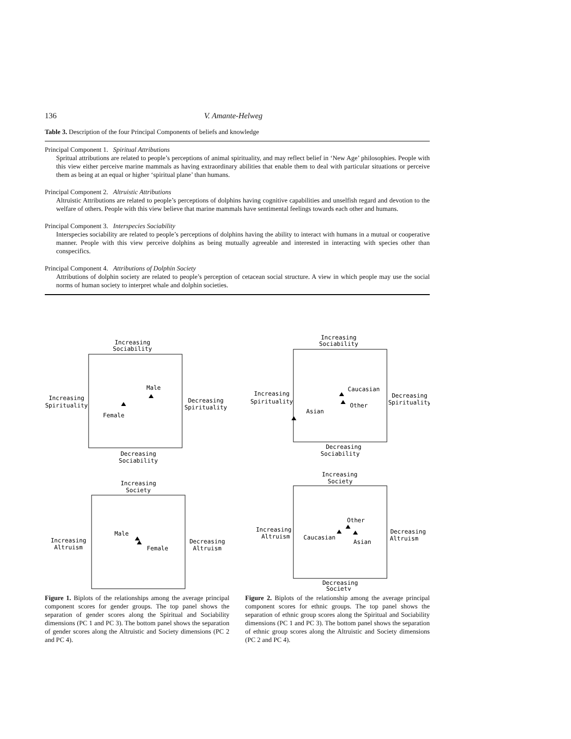136 V. Amante-Helweg
Table 3. Description of the four Principal Components of beliefs and knowledge
| Principal Component 1. Spiritual Attributions Spritual attributions are related to people’s perceptions of animal spirituality, and may reflect belief in ‘New Age’ philosophies. People with this view either perceive marine mammals as having extraordinary abilities that enable them to deal with particular situations or perceive them as being at an equal or higher ‘spiritual plane’ than humans. |
| Principal Component 2. Altruistic Attributions Altruistic Attributions are related to people’s perceptions of dolphins having cognitive capabilities and unselfish regard and devotion to the welfare of others. People with this view believe that marine mammals have sentimental feelings towards each other and humans. |
| Principal Component 3. Interspecies Sociability Interspecies sociability are related to people’s perceptions of dolphins having the ability to interact with humans in a mutual or cooperative manner. People with this view perceive dolphins as being mutually agreeable and interested in interacting with species other than conspecifics. |
| Principal Component 4. Attributions of Dolphin Society Attributions of dolphin society are related to people’s perception of cetacean social structure. A view in which people may use the social norms of human society to interpret whale and dolphin societies. |
Increasing
Sociability
Increasing
Spirituality
Decreasing
Spirituality
Male
Female
Decreasing
Sociability
Increasing
Society
Increasing
Altruism
Decreasing
Altruism
Male
Female
Figure 1. Biplots of the relationships among the average principal component scores for gender groups. The top panel shows the separation of gender scores along the Spiritual and Sociability dimensions (PC 1 and PC 3). The bottom panel shows the separation of gender scores along the Altruistic and Society dimensions (PC 2 and PC 4).
Increasing
Sociability
Increasing
Spirituality
Decreasing
Spirituality
Caucasian
Other
Asian
Decreasing
Sociability
Increasing
Society
Increasing
Altruism
Decreasing
Altruism
Other
Caucasian
Asian
Decreasing
Society
Figure 2. Biplots of the relationship among the average principal component scores for ethnic groups. The top panel shows the separation of ethnic group scores along the Spiritual and Sociability dimensions (PC 1 and PC 3). The bottom panel shows the separation of ethnic group scores along the Altruistic and Society dimensions (PC 2 and PC 4).